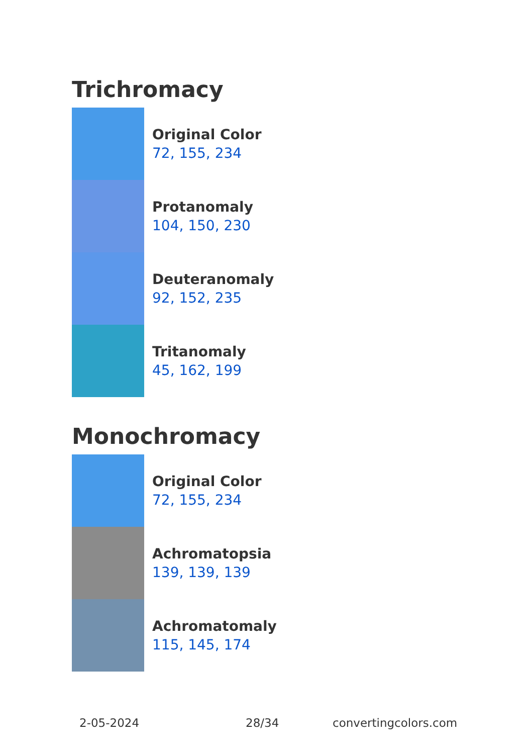Trichromacy
Original Color
72, 155, 234
Protanomaly
104, 150, 230
Deuteranomaly
92, 152, 235
Tritanomaly
45, 162, 199
Monochromacy
Original Color
72, 155, 234
Achromatopsia
139, 139, 139
Achromatomaly
115, 145, 174
2-05-2024 28/34 convertingcolors.com